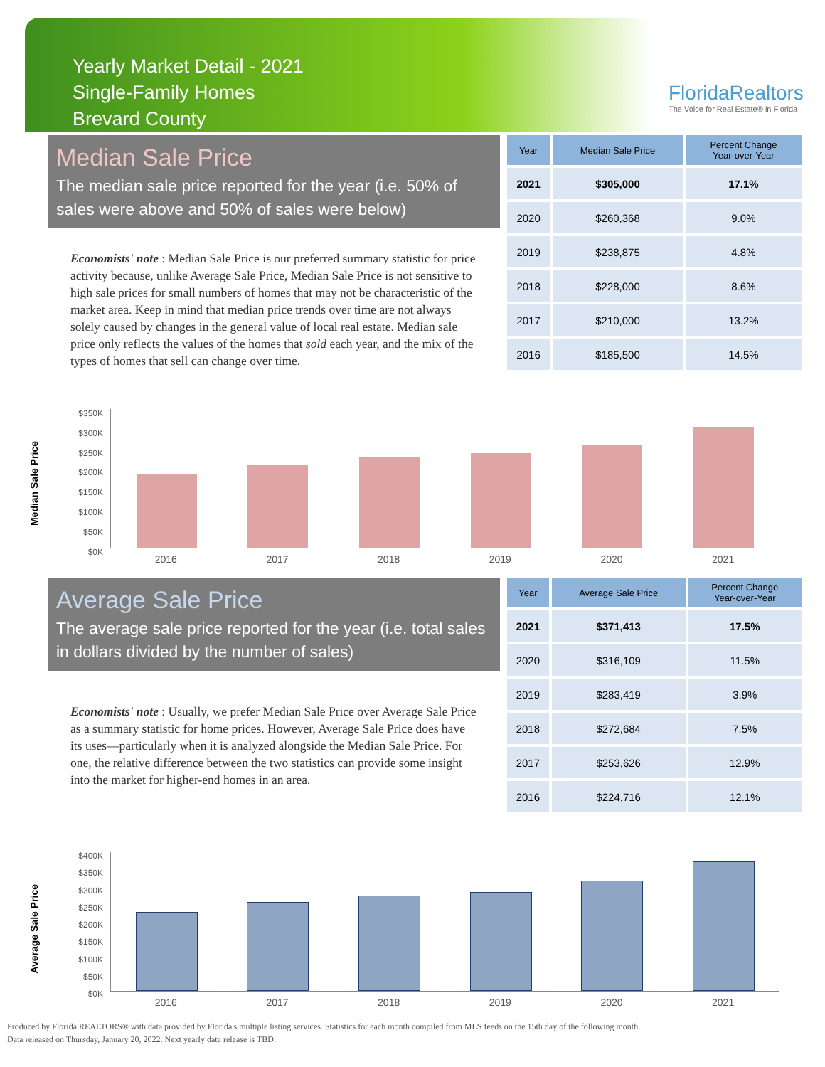Yearly Market Detail - 2021
Single-Family Homes
Brevard County
FloridaRealtors
The Voice for Real Estate® in Florida
Median Sale Price
The median sale price reported for the year (i.e. 50% of sales were above and 50% of sales were below)
| Year | Median Sale Price | Percent Change Year-over-Year |
| --- | --- | --- |
| 2021 | $305,000 | 17.1% |
| 2020 | $260,368 | 9.0% |
| 2019 | $238,875 | 4.8% |
| 2018 | $228,000 | 8.6% |
| 2017 | $210,000 | 13.2% |
| 2016 | $185,500 | 14.5% |
Economists' note : Median Sale Price is our preferred summary statistic for price activity because, unlike Average Sale Price, Median Sale Price is not sensitive to high sale prices for small numbers of homes that may not be characteristic of the market area. Keep in mind that median price trends over time are not always solely caused by changes in the general value of local real estate. Median sale price only reflects the values of the homes that sold each year, and the mix of the types of homes that sell can change over time.
Median Sale Price
$350K
$300K
$250K
$200K
$150K
$100K
$50K
$0K
2016 2017 2018 2019 2020 2021
Average Sale Price
The average sale price reported for the year (i.e. total sales in dollars divided by the number of sales)
| Year | Average Sale Price | Percent Change Year-over-Year |
| --- | --- | --- |
| 2021 | $371,413 | 17.5% |
| 2020 | $316,109 | 11.5% |
| 2019 | $283,419 | 3.9% |
| 2018 | $272,684 | 7.5% |
| 2017 | $253,626 | 12.9% |
| 2016 | $224,716 | 12.1% |
Economists' note : Usually, we prefer Median Sale Price over Average Sale Price as a summary statistic for home prices. However, Average Sale Price does have its uses—particularly when it is analyzed alongside the Median Sale Price. For one, the relative difference between the two statistics can provide some insight into the market for higher-end homes in an area.
Average Sale Price
$400K
$350K
$300K
$250K
$200K
$150K
$100K
$50K
$0K
2016 2017 2018 2019 2020 2021
Produced by Florida REALTORS® with data provided by Florida's multiple listing services. Statistics for each month compiled from MLS feeds on the 15th day of the following month.
Data released on Thursday, January 20, 2022. Next yearly data release is TBD.